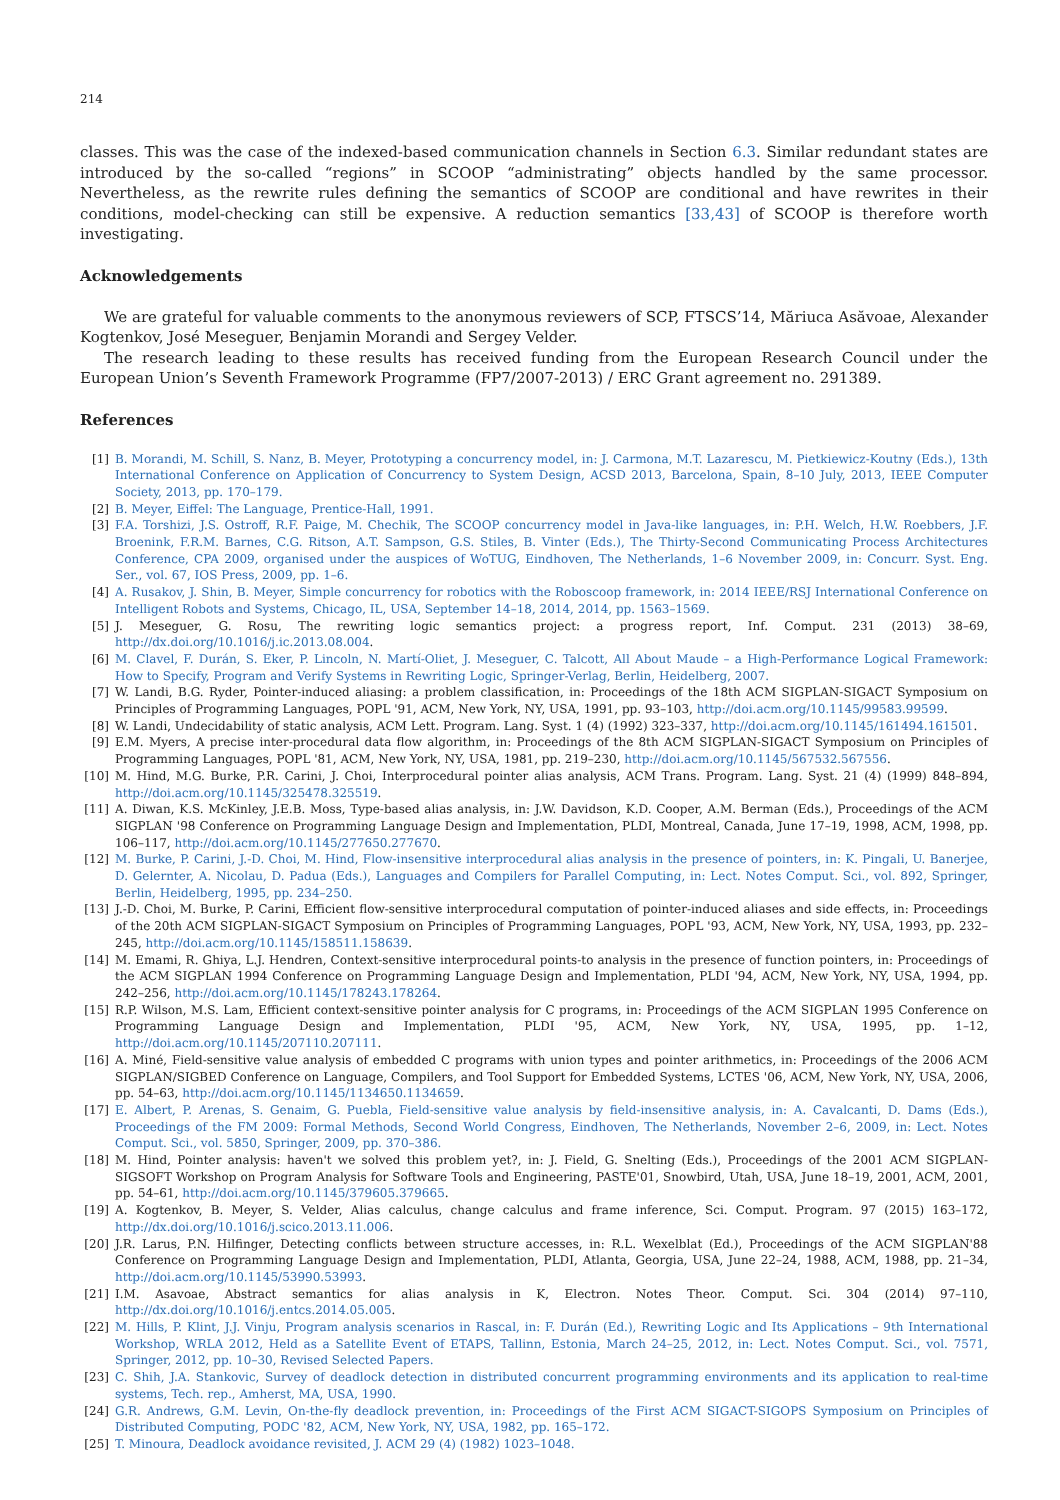214
classes. This was the case of the indexed-based communication channels in Section 6.3. Similar redundant states are introduced by the so-called “regions” in SCOOP “administrating” objects handled by the same processor. Nevertheless, as the rewrite rules defining the semantics of SCOOP are conditional and have rewrites in their conditions, model-checking can still be expensive. A reduction semantics [33,43] of SCOOP is therefore worth investigating.
Acknowledgements
We are grateful for valuable comments to the anonymous reviewers of SCP, FTSCS’14, Măriuca Asăvoae, Alexander Kogtenkov, José Meseguer, Benjamin Morandi and Sergey Velder.
The research leading to these results has received funding from the European Research Council under the European Union’s Seventh Framework Programme (FP7/2007-2013) / ERC Grant agreement no. 291389.
References
[1] B. Morandi, M. Schill, S. Nanz, B. Meyer, Prototyping a concurrency model, in: J. Carmona, M.T. Lazarescu, M. Pietkiewicz-Koutny (Eds.), 13th International Conference on Application of Concurrency to System Design, ACSD 2013, Barcelona, Spain, 8–10 July, 2013, IEEE Computer Society, 2013, pp. 170–179.
[2] B. Meyer, Eiffel: The Language, Prentice-Hall, 1991.
[3] F.A. Torshizi, J.S. Ostroff, R.F. Paige, M. Chechik, The SCOOP concurrency model in Java-like languages, in: P.H. Welch, H.W. Roebbers, J.F. Broenink, F.R.M. Barnes, C.G. Ritson, A.T. Sampson, G.S. Stiles, B. Vinter (Eds.), The Thirty-Second Communicating Process Architectures Conference, CPA 2009, organised under the auspices of WoTUG, Eindhoven, The Netherlands, 1–6 November 2009, in: Concurr. Syst. Eng. Ser., vol. 67, IOS Press, 2009, pp. 1–6.
[4] A. Rusakov, J. Shin, B. Meyer, Simple concurrency for robotics with the Roboscoop framework, in: 2014 IEEE/RSJ International Conference on Intelligent Robots and Systems, Chicago, IL, USA, September 14–18, 2014, 2014, pp. 1563–1569.
[5] J. Meseguer, G. Rosu, The rewriting logic semantics project: a progress report, Inf. Comput. 231 (2013) 38–69, http://dx.doi.org/10.1016/j.ic.2013.08.004.
[6] M. Clavel, F. Durán, S. Eker, P. Lincoln, N. Martí-Oliet, J. Meseguer, C. Talcott, All About Maude – a High-Performance Logical Framework: How to Specify, Program and Verify Systems in Rewriting Logic, Springer-Verlag, Berlin, Heidelberg, 2007.
[7] W. Landi, B.G. Ryder, Pointer-induced aliasing: a problem classification, in: Proceedings of the 18th ACM SIGPLAN-SIGACT Symposium on Principles of Programming Languages, POPL '91, ACM, New York, NY, USA, 1991, pp. 93–103, http://doi.acm.org/10.1145/99583.99599.
[8] W. Landi, Undecidability of static analysis, ACM Lett. Program. Lang. Syst. 1 (4) (1992) 323–337, http://doi.acm.org/10.1145/161494.161501.
[9] E.M. Myers, A precise inter-procedural data flow algorithm, in: Proceedings of the 8th ACM SIGPLAN-SIGACT Symposium on Principles of Programming Languages, POPL '81, ACM, New York, NY, USA, 1981, pp. 219–230, http://doi.acm.org/10.1145/567532.567556.
[10] M. Hind, M.G. Burke, P.R. Carini, J. Choi, Interprocedural pointer alias analysis, ACM Trans. Program. Lang. Syst. 21 (4) (1999) 848–894, http://doi.acm.org/10.1145/325478.325519.
[11] A. Diwan, K.S. McKinley, J.E.B. Moss, Type-based alias analysis, in: J.W. Davidson, K.D. Cooper, A.M. Berman (Eds.), Proceedings of the ACM SIGPLAN '98 Conference on Programming Language Design and Implementation, PLDI, Montreal, Canada, June 17–19, 1998, ACM, 1998, pp. 106–117, http://doi.acm.org/10.1145/277650.277670.
[12] M. Burke, P. Carini, J.-D. Choi, M. Hind, Flow-insensitive interprocedural alias analysis in the presence of pointers, in: K. Pingali, U. Banerjee, D. Gelernter, A. Nicolau, D. Padua (Eds.), Languages and Compilers for Parallel Computing, in: Lect. Notes Comput. Sci., vol. 892, Springer, Berlin, Heidelberg, 1995, pp. 234–250.
[13] J.-D. Choi, M. Burke, P. Carini, Efficient flow-sensitive interprocedural computation of pointer-induced aliases and side effects, in: Proceedings of the 20th ACM SIGPLAN-SIGACT Symposium on Principles of Programming Languages, POPL '93, ACM, New York, NY, USA, 1993, pp. 232–245, http://doi.acm.org/10.1145/158511.158639.
[14] M. Emami, R. Ghiya, L.J. Hendren, Context-sensitive interprocedural points-to analysis in the presence of function pointers, in: Proceedings of the ACM SIGPLAN 1994 Conference on Programming Language Design and Implementation, PLDI '94, ACM, New York, NY, USA, 1994, pp. 242–256, http://doi.acm.org/10.1145/178243.178264.
[15] R.P. Wilson, M.S. Lam, Efficient context-sensitive pointer analysis for C programs, in: Proceedings of the ACM SIGPLAN 1995 Conference on Programming Language Design and Implementation, PLDI '95, ACM, New York, NY, USA, 1995, pp. 1–12, http://doi.acm.org/10.1145/207110.207111.
[16] A. Miné, Field-sensitive value analysis of embedded C programs with union types and pointer arithmetics, in: Proceedings of the 2006 ACM SIGPLAN/SIGBED Conference on Language, Compilers, and Tool Support for Embedded Systems, LCTES '06, ACM, New York, NY, USA, 2006, pp. 54–63, http://doi.acm.org/10.1145/1134650.1134659.
[17] E. Albert, P. Arenas, S. Genaim, G. Puebla, Field-sensitive value analysis by field-insensitive analysis, in: A. Cavalcanti, D. Dams (Eds.), Proceedings of the FM 2009: Formal Methods, Second World Congress, Eindhoven, The Netherlands, November 2–6, 2009, in: Lect. Notes Comput. Sci., vol. 5850, Springer, 2009, pp. 370–386.
[18] M. Hind, Pointer analysis: haven't we solved this problem yet?, in: J. Field, G. Snelting (Eds.), Proceedings of the 2001 ACM SIGPLAN-SIGSOFT Workshop on Program Analysis for Software Tools and Engineering, PASTE'01, Snowbird, Utah, USA, June 18–19, 2001, ACM, 2001, pp. 54–61, http://doi.acm.org/10.1145/379605.379665.
[19] A. Kogtenkov, B. Meyer, S. Velder, Alias calculus, change calculus and frame inference, Sci. Comput. Program. 97 (2015) 163–172, http://dx.doi.org/10.1016/j.scico.2013.11.006.
[20] J.R. Larus, P.N. Hilfinger, Detecting conflicts between structure accesses, in: R.L. Wexelblat (Ed.), Proceedings of the ACM SIGPLAN'88 Conference on Programming Language Design and Implementation, PLDI, Atlanta, Georgia, USA, June 22–24, 1988, ACM, 1988, pp. 21–34, http://doi.acm.org/10.1145/53990.53993.
[21] I.M. Asavoae, Abstract semantics for alias analysis in K, Electron. Notes Theor. Comput. Sci. 304 (2014) 97–110, http://dx.doi.org/10.1016/j.entcs.2014.05.005.
[22] M. Hills, P. Klint, J.J. Vinju, Program analysis scenarios in Rascal, in: F. Durán (Ed.), Rewriting Logic and Its Applications – 9th International Workshop, WRLA 2012, Held as a Satellite Event of ETAPS, Tallinn, Estonia, March 24–25, 2012, in: Lect. Notes Comput. Sci., vol. 7571, Springer, 2012, pp. 10–30, Revised Selected Papers.
[23] C. Shih, J.A. Stankovic, Survey of deadlock detection in distributed concurrent programming environments and its application to real-time systems, Tech. rep., Amherst, MA, USA, 1990.
[24] G.R. Andrews, G.M. Levin, On-the-fly deadlock prevention, in: Proceedings of the First ACM SIGACT-SIGOPS Symposium on Principles of Distributed Computing, PODC '82, ACM, New York, NY, USA, 1982, pp. 165–172.
[25] T. Minoura, Deadlock avoidance revisited, J. ACM 29 (4) (1982) 1023–1048.